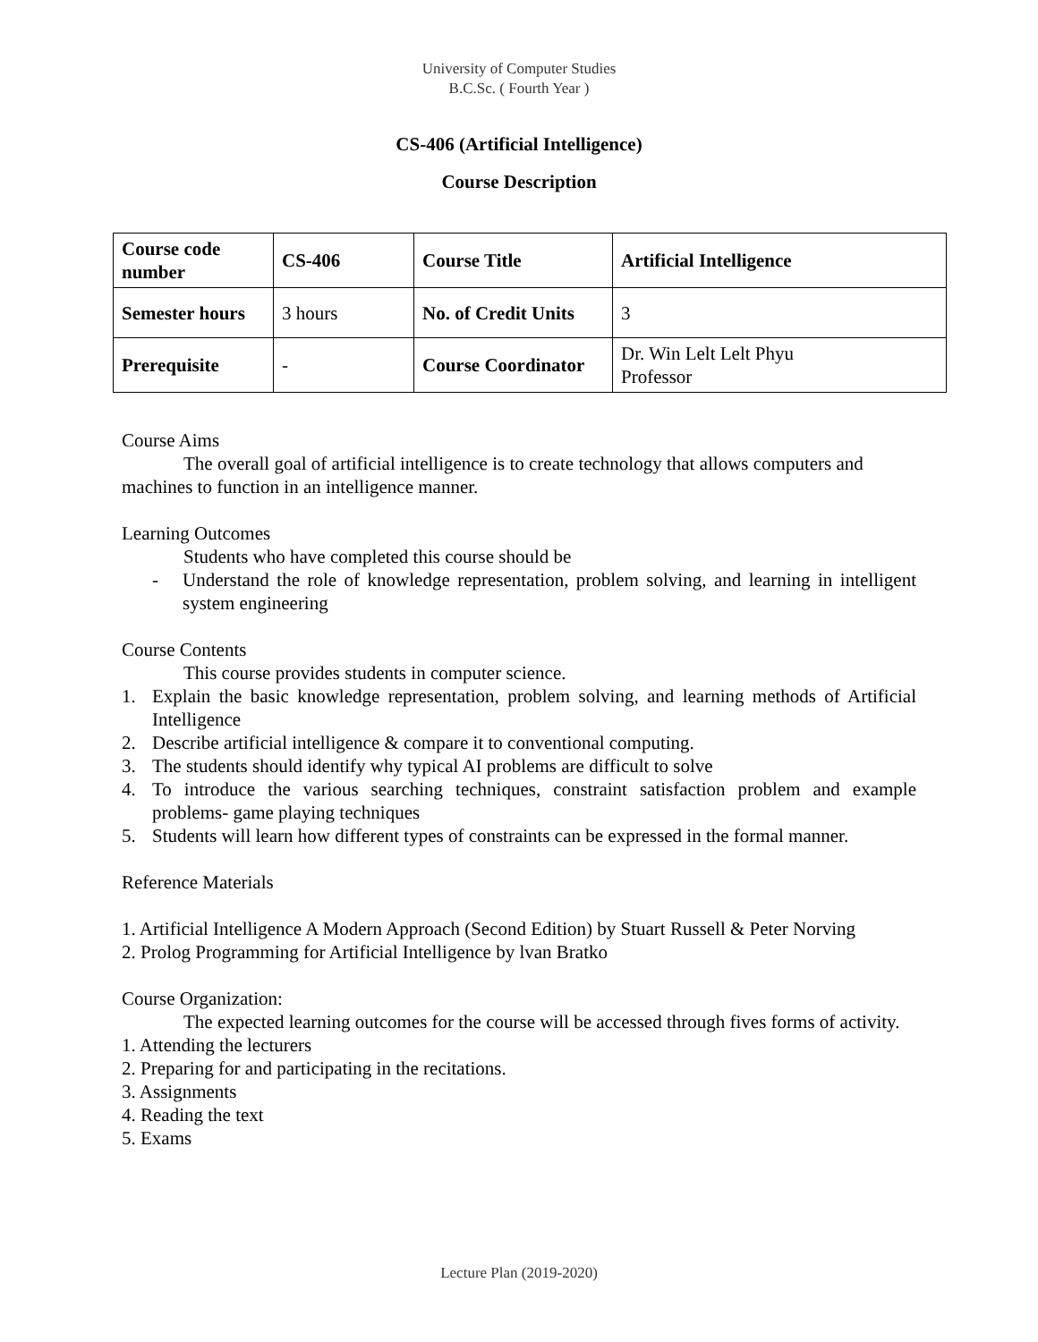University of Computer Studies
B.C.Sc. ( Fourth Year )
CS-406 (Artificial Intelligence)
Course Description
| Course code number | CS-406 | Course Title | Artificial Intelligence |
| Semester hours | 3 hours | No. of Credit Units | 3 |
| Prerequisite | - | Course Coordinator | Dr. Win Lelt Lelt Phyu Professor |
Course Aims
The overall goal of artificial intelligence is to create technology that allows computers and machines to function in an intelligence manner.
Learning Outcomes
Students who have completed this course should be
- Understand the role of knowledge representation, problem solving, and learning in intelligent system engineering
Course Contents
This course provides students in computer science.
1. Explain the basic knowledge representation, problem solving, and learning methods of Artificial Intelligence
2. Describe artificial intelligence & compare it to conventional computing.
3. The students should identify why typical AI problems are difficult to solve
4. To introduce the various searching techniques, constraint satisfaction problem and example problems- game playing techniques
5. Students will learn how different types of constraints can be expressed in the formal manner.
Reference Materials
1. Artificial Intelligence A Modern Approach (Second Edition) by Stuart Russell & Peter Norving
2. Prolog Programming for Artificial Intelligence by lvan Bratko
Course Organization:
The expected learning outcomes for the course will be accessed through fives forms of activity.
1. Attending the lecturers
2. Preparing for and participating in the recitations.
3. Assignments
4. Reading the text
5. Exams
Lecture Plan (2019-2020)